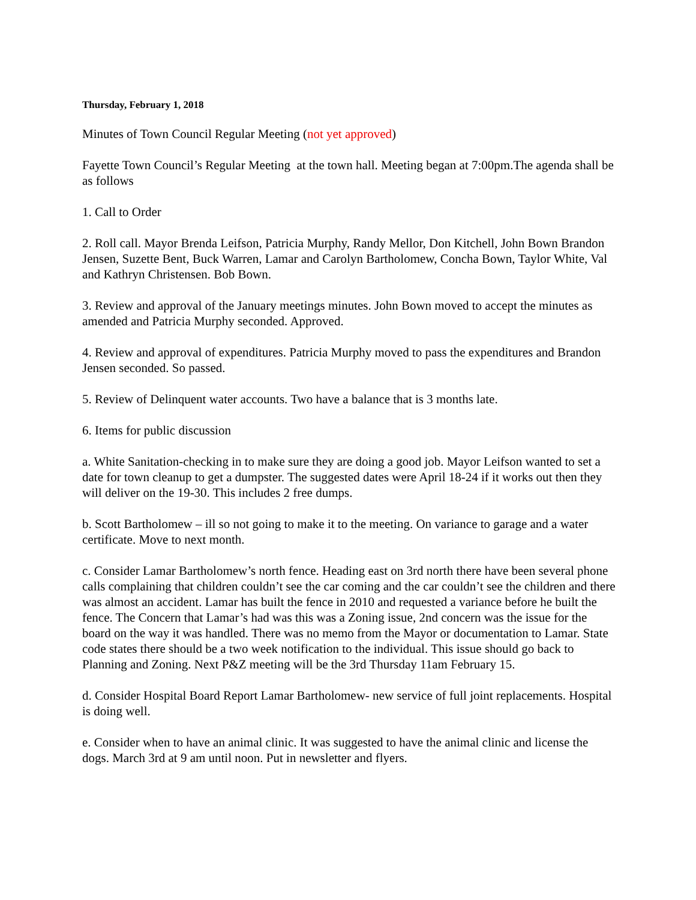Thursday, February 1, 2018
Minutes of Town Council Regular Meeting (not yet approved)
Fayette Town Council’s Regular Meeting at the town hall. Meeting began at 7:00pm.The agenda shall be as follows
1. Call to Order
2. Roll call. Mayor Brenda Leifson, Patricia Murphy, Randy Mellor, Don Kitchell, John Bown Brandon Jensen, Suzette Bent, Buck Warren, Lamar and Carolyn Bartholomew, Concha Bown, Taylor White, Val and Kathryn Christensen. Bob Bown.
3. Review and approval of the January meetings minutes. John Bown moved to accept the minutes as amended and Patricia Murphy seconded. Approved.
4. Review and approval of expenditures. Patricia Murphy moved to pass the expenditures and Brandon Jensen seconded. So passed.
5. Review of Delinquent water accounts. Two have a balance that is 3 months late.
6. Items for public discussion
a. White Sanitation-checking in to make sure they are doing a good job. Mayor Leifson wanted to set a date for town cleanup to get a dumpster. The suggested dates were April 18-24 if it works out then they will deliver on the 19-30. This includes 2 free dumps.
b. Scott Bartholomew – ill so not going to make it to the meeting. On variance to garage and a water certificate. Move to next month.
c. Consider Lamar Bartholomew’s north fence. Heading east on 3rd north there have been several phone calls complaining that children couldn’t see the car coming and the car couldn’t see the children and there was almost an accident. Lamar has built the fence in 2010 and requested a variance before he built the fence. The Concern that Lamar’s had was this was a Zoning issue, 2nd concern was the issue for the board on the way it was handled. There was no memo from the Mayor or documentation to Lamar. State code states there should be a two week notification to the individual. This issue should go back to Planning and Zoning. Next P&Z meeting will be the 3rd Thursday 11am February 15.
d. Consider Hospital Board Report Lamar Bartholomew- new service of full joint replacements. Hospital is doing well.
e. Consider when to have an animal clinic. It was suggested to have the animal clinic and license the dogs. March 3rd at 9 am until noon. Put in newsletter and flyers.